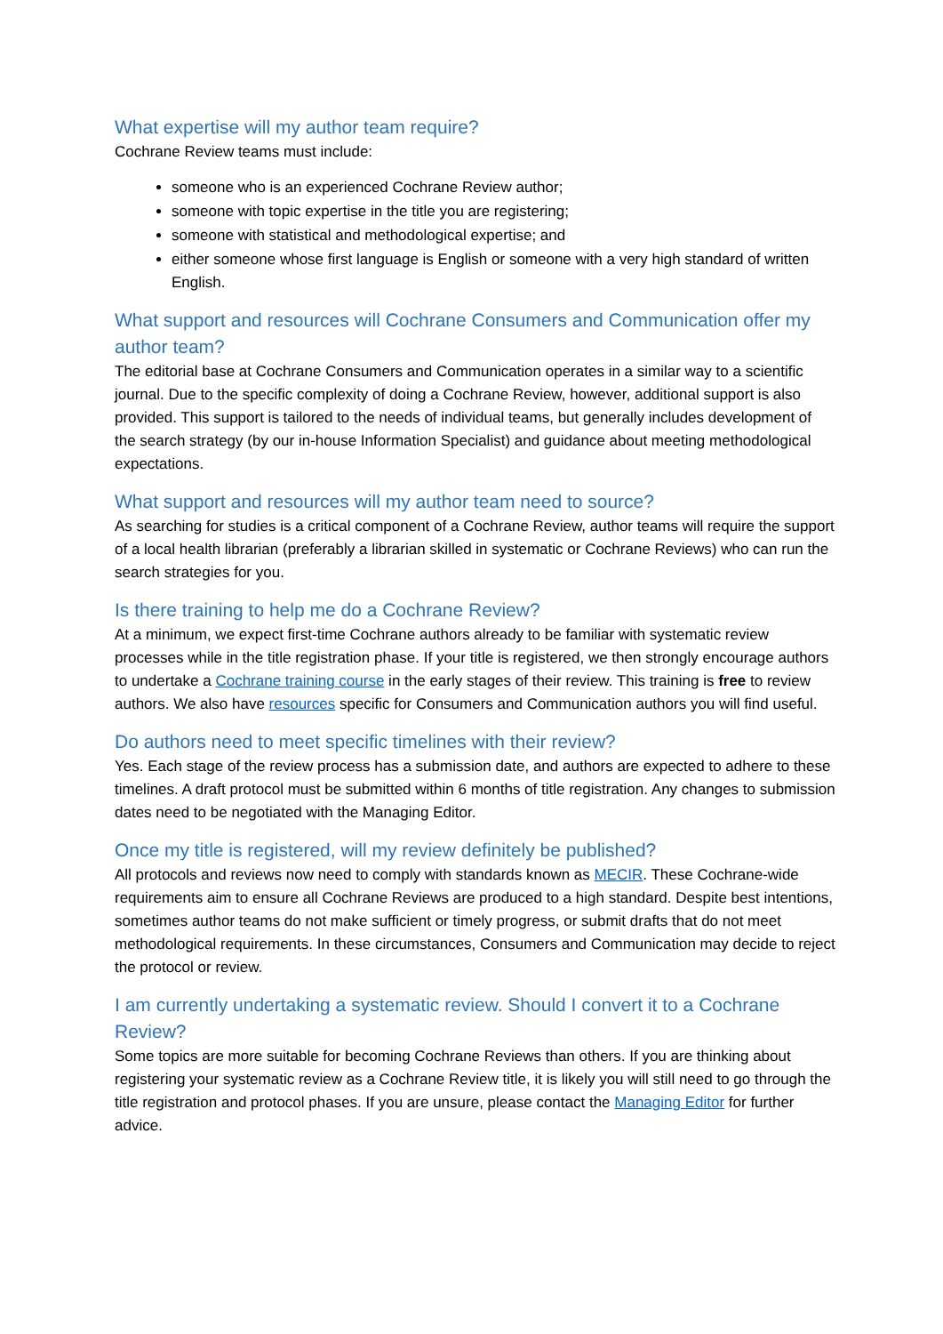What expertise will my author team require?
Cochrane Review teams must include:
someone who is an experienced Cochrane Review author;
someone with topic expertise in the title you are registering;
someone with statistical and methodological expertise; and
either someone whose first language is English or someone with a very high standard of written English.
What support and resources will Cochrane Consumers and Communication offer my author team?
The editorial base at Cochrane Consumers and Communication operates in a similar way to a scientific journal. Due to the specific complexity of doing a Cochrane Review, however, additional support is also provided. This support is tailored to the needs of individual teams, but generally includes development of the search strategy (by our in-house Information Specialist) and guidance about meeting methodological expectations.
What support and resources will my author team need to source?
As searching for studies is a critical component of a Cochrane Review, author teams will require the support of a local health librarian (preferably a librarian skilled in systematic or Cochrane Reviews) who can run the search strategies for you.
Is there training to help me do a Cochrane Review?
At a minimum, we expect first-time Cochrane authors already to be familiar with systematic review processes while in the title registration phase. If your title is registered, we then strongly encourage authors to undertake a Cochrane training course in the early stages of their review. This training is free to review authors. We also have resources specific for Consumers and Communication authors you will find useful.
Do authors need to meet specific timelines with their review?
Yes. Each stage of the review process has a submission date, and authors are expected to adhere to these timelines. A draft protocol must be submitted within 6 months of title registration. Any changes to submission dates need to be negotiated with the Managing Editor.
Once my title is registered, will my review definitely be published?
All protocols and reviews now need to comply with standards known as MECIR. These Cochrane-wide requirements aim to ensure all Cochrane Reviews are produced to a high standard. Despite best intentions, sometimes author teams do not make sufficient or timely progress, or submit drafts that do not meet methodological requirements. In these circumstances, Consumers and Communication may decide to reject the protocol or review.
I am currently undertaking a systematic review. Should I convert it to a Cochrane Review?
Some topics are more suitable for becoming Cochrane Reviews than others. If you are thinking about registering your systematic review as a Cochrane Review title, it is likely you will still need to go through the title registration and protocol phases. If you are unsure, please contact the Managing Editor for further advice.